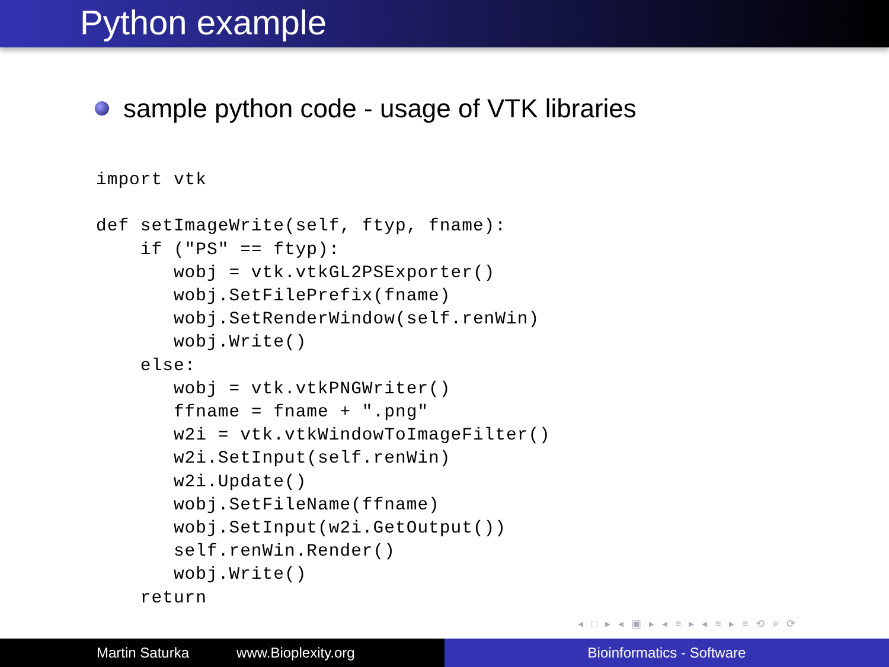Python example
sample python code - usage of VTK libraries
import vtk

def setImageWrite(self, ftyp, fname):
    if ("PS" == ftyp):
       wobj = vtk.vtkGL2PSExporter()
       wobj.SetFilePrefix(fname)
       wobj.SetRenderWindow(self.renWin)
       wobj.Write()
    else:
       wobj = vtk.vtkPNGWriter()
       ffname = fname + ".png"
       w2i = vtk.vtkWindowToImageFilter()
       w2i.SetInput(self.renWin)
       w2i.Update()
       wobj.SetFileName(ffname)
       wobj.SetInput(w2i.GetOutput())
       self.renWin.Render()
       wobj.Write()
    return
◂ □ ▸ ◂ ▣ ▸ ◂ ≡ ▸ ◂ ≡ ▸ ≡ ⟲ ⌕ ⟳
Martin Saturka www.Bioplexity.org Bioinformatics - Software